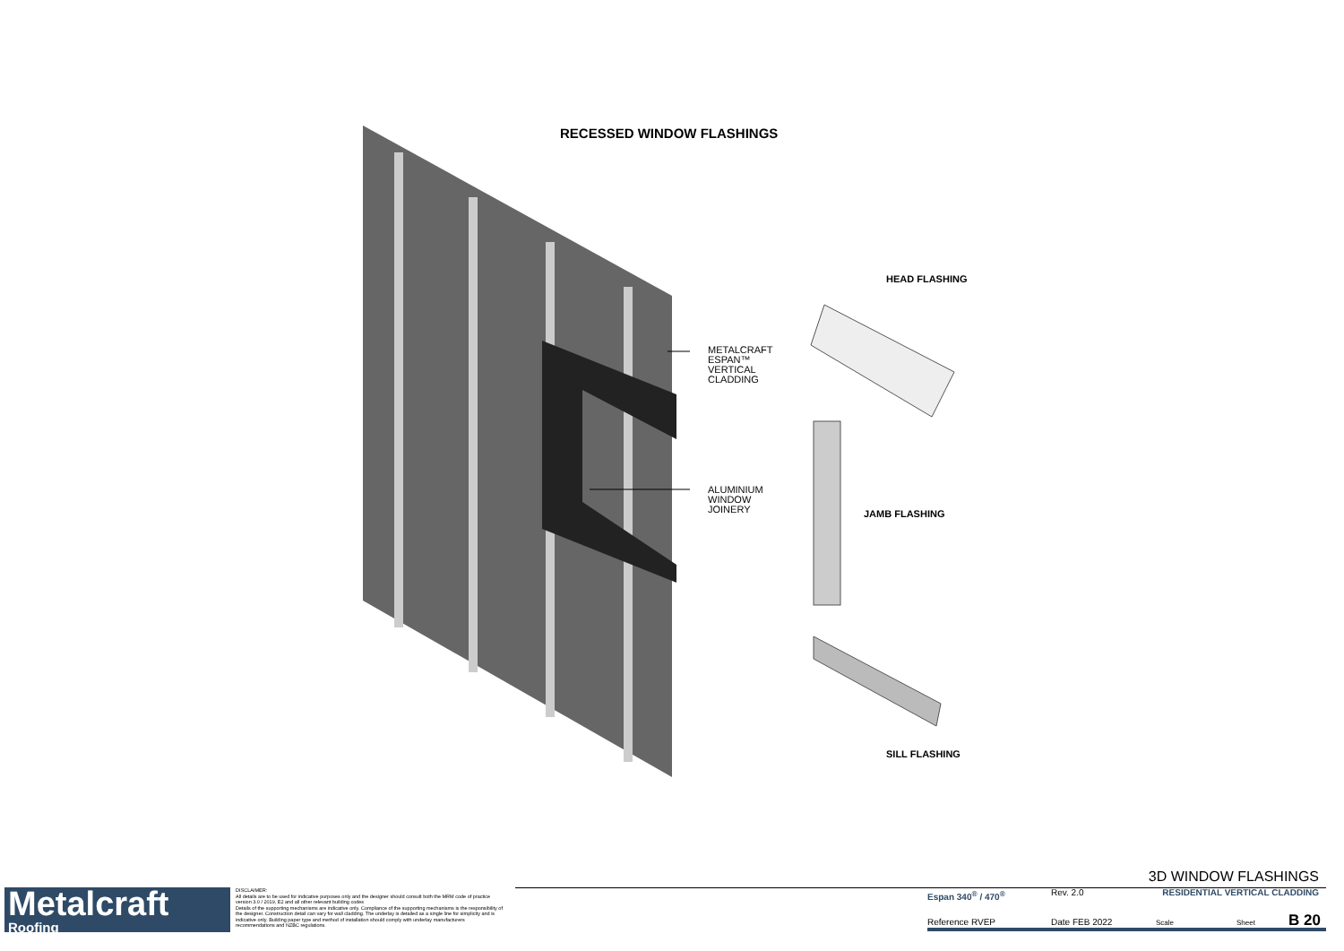RECESSED WINDOW FLASHINGS
METALCRAFT
ESPAN™
VERTICAL
CLADDING
ALUMINIUM
WINDOW
JOINERY
HEAD FLASHING
JAMB FLASHING
SILL FLASHING
Metalcraft
Roofing
DISCLAIMER:
All details are to be used for indicative purposes only and the designer should consult both the MRM code of practice version 3.0 / 2019, E2 and all other relevant building codes
Details of the supporting mechanisms are indicative only. Compliance of the supporting mechanisms is the responsibility of the designer. Construction detail can vary for wall cladding. The underlay is detailed as a single line for simplicity and is indicative only. Building paper type and method of installation should comply with underlay manufacturers recommendations and NZBC regulations.
3D WINDOW FLASHINGS
Espan 340<sup>®</sup> / 470<sup>®</sup> Rev. 2.0 RESIDENTIAL VERTICAL CLADDING
Reference RVEP Date FEB 2022 Scale Sheet B 20